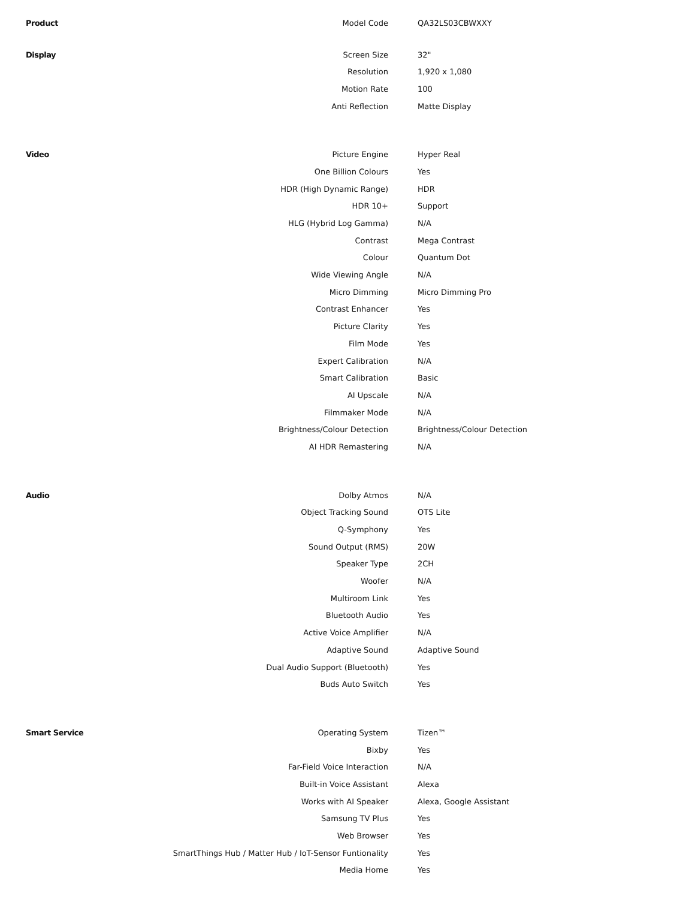| Product | Model Code | QA32LS03CBWXXY |
| Display | Screen Size | 32" |
| | Resolution | 1,920 x 1,080 |
| | Motion Rate | 100 |
| | Anti Reflection | Matte Display |
| Video | Picture Engine | Hyper Real |
| | One Billion Colours | Yes |
| | HDR (High Dynamic Range) | HDR |
| | HDR 10+ | Support |
| | HLG (Hybrid Log Gamma) | N/A |
| | Contrast | Mega Contrast |
| | Colour | Quantum Dot |
| | Wide Viewing Angle | N/A |
| | Micro Dimming | Micro Dimming Pro |
| | Contrast Enhancer | Yes |
| | Picture Clarity | Yes |
| | Film Mode | Yes |
| | Expert Calibration | N/A |
| | Smart Calibration | Basic |
| | AI Upscale | N/A |
| | Filmmaker Mode | N/A |
| | Brightness/Colour Detection | Brightness/Colour Detection |
| | AI HDR Remastering | N/A |
| Audio | Dolby Atmos | N/A |
| | Object Tracking Sound | OTS Lite |
| | Q-Symphony | Yes |
| | Sound Output (RMS) | 20W |
| | Speaker Type | 2CH |
| | Woofer | N/A |
| | Multiroom Link | Yes |
| | Bluetooth Audio | Yes |
| | Active Voice Amplifier | N/A |
| | Adaptive Sound | Adaptive Sound |
| | Dual Audio Support (Bluetooth) | Yes |
| | Buds Auto Switch | Yes |
| Smart Service | Operating System | Tizen™ |
| | Bixby | Yes |
| | Far-Field Voice Interaction | N/A |
| | Built-in Voice Assistant | Alexa |
| | Works with AI Speaker | Alexa, Google Assistant |
| | Samsung TV Plus | Yes |
| | Web Browser | Yes |
| | SmartThings Hub / Matter Hub / IoT-Sensor Funtionality | Yes |
| | Media Home | Yes |